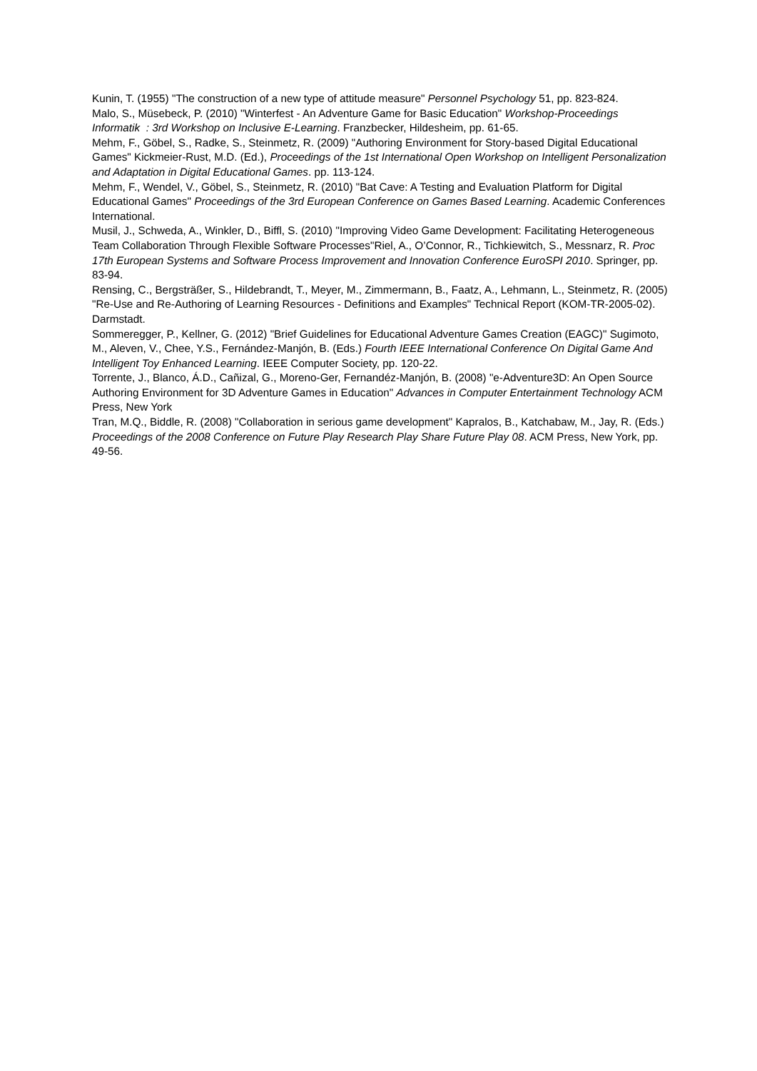Kunin, T. (1955) "The construction of a new type of attitude measure" Personnel Psychology 51, pp. 823-824.
Malo, S., Müsebeck, P. (2010) "Winterfest - An Adventure Game for Basic Education" Workshop-Proceedings Informatik : 3rd Workshop on Inclusive E-Learning. Franzbecker, Hildesheim, pp. 61-65.
Mehm, F., Göbel, S., Radke, S., Steinmetz, R. (2009) "Authoring Environment for Story-based Digital Educational Games" Kickmeier-Rust, M.D. (Ed.), Proceedings of the 1st International Open Workshop on Intelligent Personalization and Adaptation in Digital Educational Games. pp. 113-124.
Mehm, F., Wendel, V., Göbel, S., Steinmetz, R. (2010) "Bat Cave: A Testing and Evaluation Platform for Digital Educational Games" Proceedings of the 3rd European Conference on Games Based Learning. Academic Conferences International.
Musil, J., Schweda, A., Winkler, D., Biffl, S. (2010) "Improving Video Game Development: Facilitating Heterogeneous Team Collaboration Through Flexible Software Processes"Riel, A., O’Connor, R., Tichkiewitch, S., Messnarz, R. Proc 17th European Systems and Software Process Improvement and Innovation Conference EuroSPI 2010. Springer, pp. 83-94.
Rensing, C., Bergsträßer, S., Hildebrandt, T., Meyer, M., Zimmermann, B., Faatz, A., Lehmann, L., Steinmetz, R. (2005) "Re-Use and Re-Authoring of Learning Resources - Definitions and Examples" Technical Report (KOM-TR-2005-02). Darmstadt.
Sommeregger, P., Kellner, G. (2012) "Brief Guidelines for Educational Adventure Games Creation (EAGC)" Sugimoto, M., Aleven, V., Chee, Y.S., Fernández-Manjón, B. (Eds.) Fourth IEEE International Conference On Digital Game And Intelligent Toy Enhanced Learning. IEEE Computer Society, pp. 120-22.
Torrente, J., Blanco, Á.D., Cañizal, G., Moreno-Ger, Fernandéz-Manjón, B. (2008) "e-Adventure3D: An Open Source Authoring Environment for 3D Adventure Games in Education" Advances in Computer Entertainment Technology ACM Press, New York
Tran, M.Q., Biddle, R. (2008) "Collaboration in serious game development" Kapralos, B., Katchabaw, M., Jay, R. (Eds.) Proceedings of the 2008 Conference on Future Play Research Play Share Future Play 08. ACM Press, New York, pp. 49-56.